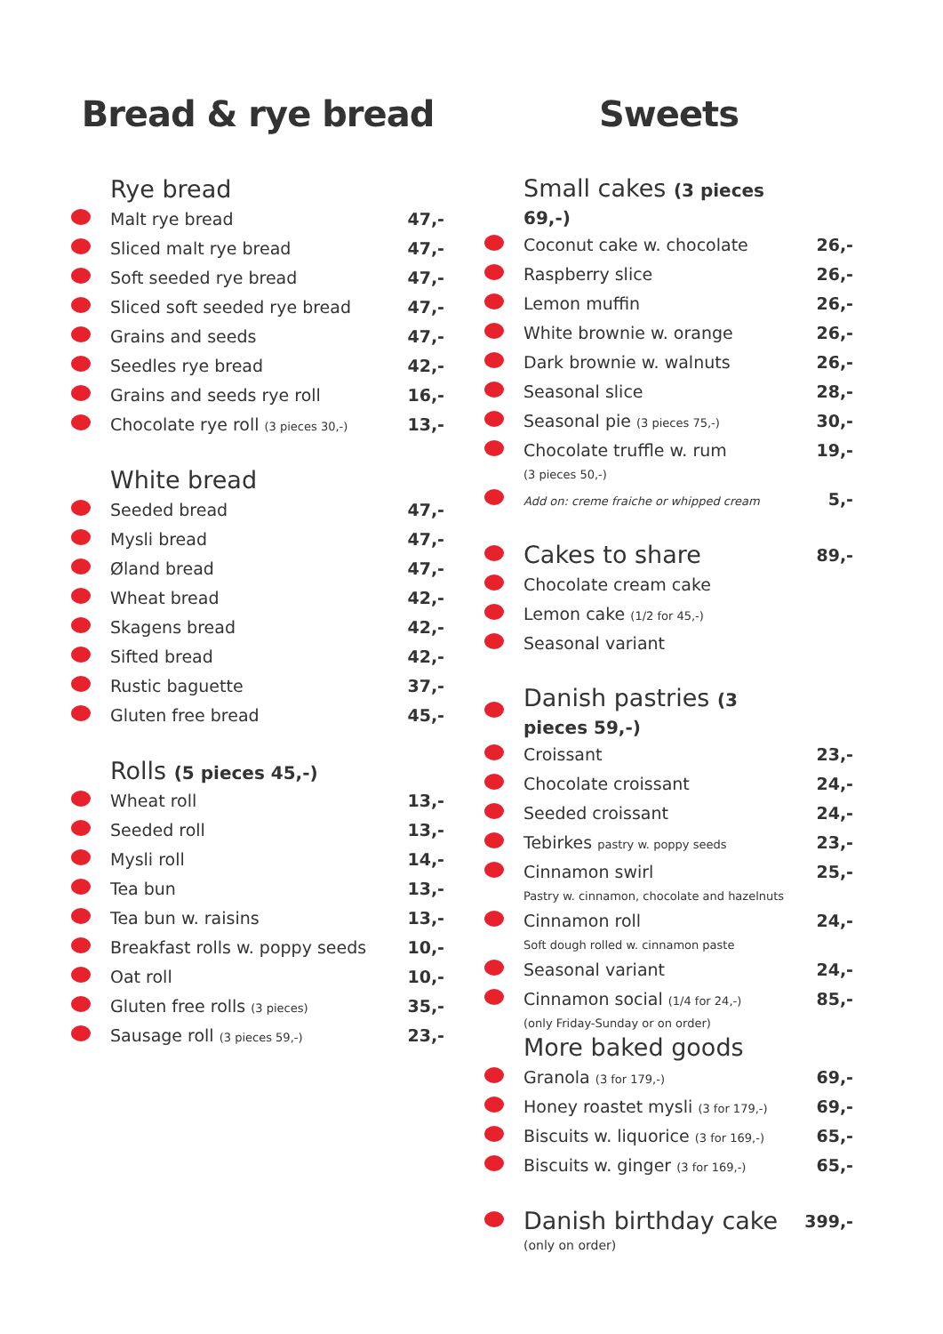Bread & rye bread
| | Rye bread | |
| | Malt rye bread | 47,- |
| | Sliced malt rye bread | 47,- |
| | Soft seeded rye bread | 47,- |
| | Sliced soft seeded rye bread | 47,- |
| | Grains and seeds | 47,- |
| | Seedles rye bread | 42,- |
| | Grains and seeds rye roll | 16,- |
| | Chocolate rye roll (3 pieces 30,-) | 13,- |
| | White bread | |
| | Seeded bread | 47,- |
| | Mysli bread | 47,- |
| | Øland bread | 47,- |
| | Wheat bread | 42,- |
| | Skagens bread | 42,- |
| | Sifted bread | 42,- |
| | Rustic baguette | 37,- |
| | Gluten free bread | 45,- |
| | Rolls (5 pieces 45,-) | |
| | Wheat roll | 13,- |
| | Seeded roll | 13,- |
| | Mysli roll | 14,- |
| | Tea bun | 13,- |
| | Tea bun w. raisins | 13,- |
| | Breakfast rolls w. poppy seeds | 10,- |
| | Oat roll | 10,- |
| | Gluten free rolls (3 pieces) | 35,- |
| | Sausage roll (3 pieces 59,-) | 23,- |
Sweets
| | Small cakes (3 pieces 69,-) | |
| | Coconut cake w. chocolate | 26,- |
| | Raspberry slice | 26,- |
| | Lemon muffin | 26,- |
| | White brownie w. orange | 26,- |
| | Dark brownie w. walnuts | 26,- |
| | Seasonal slice | 28,- |
| | Seasonal pie (3 pieces 75,-) | 30,- |
| | Chocolate truffle w. rum | 19,- |
| | (3 pieces 50,-) | |
| | Add on: creme fraiche or whipped cream | 5,- |
| | Cakes to share | 89,- |
| | Chocolate cream cake | |
| | Lemon cake (1/2 for 45,-) | |
| | Seasonal variant | |
| | Danish pastries (3 pieces 59,-) | |
| | Croissant | 23,- |
| | Chocolate croissant | 24,- |
| | Seeded croissant | 24,- |
| | Tebirkes pastry w. poppy seeds | 23,- |
| | Cinnamon swirl | 25,- |
| | Pastry w. cinnamon, chocolate and hazelnuts | |
| | Cinnamon roll | 24,- |
| | Soft dough rolled w. cinnamon paste | |
| | Seasonal variant | 24,- |
| | Cinnamon social (1/4 for 24,-) | 85,- |
| | (only Friday-Sunday or on order) | |
| | More baked goods | |
| | Granola (3 for 179,-) | 69,- |
| | Honey roastet mysli (3 for 179,-) | 69,- |
| | Biscuits w. liquorice (3 for 169,-) | 65,- |
| | Biscuits w. ginger (3 for 169,-) | 65,- |
| | Danish birthday cake | 399,- |
| | (only on order) | |